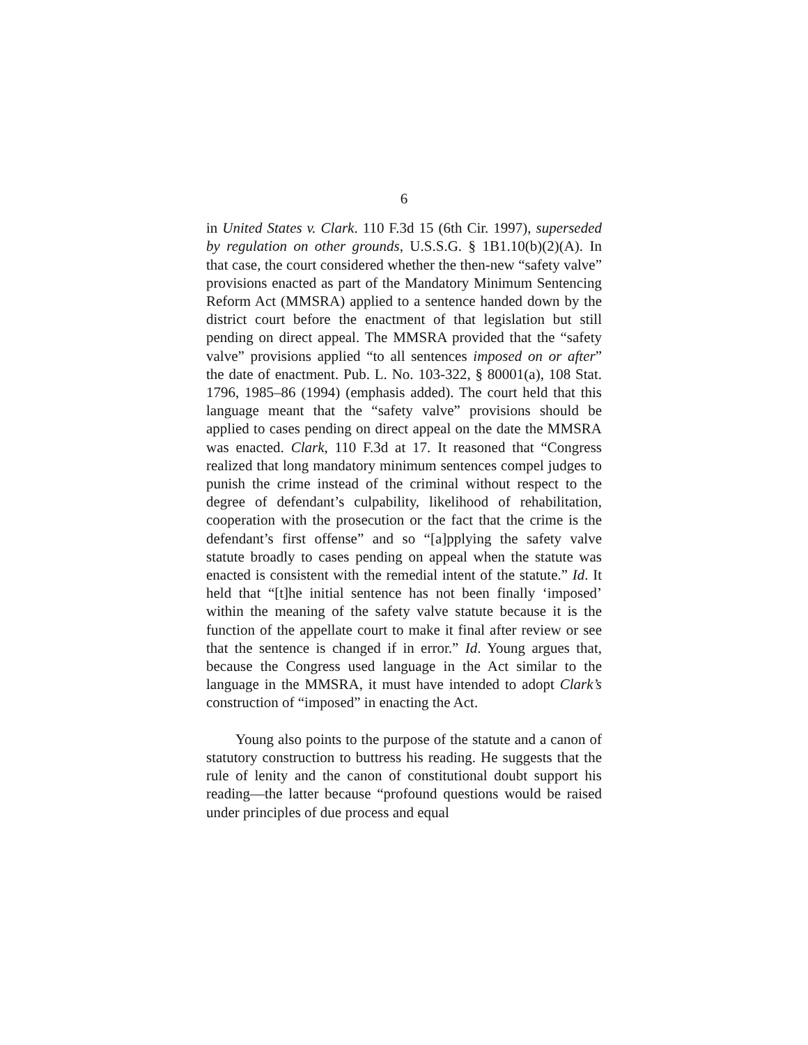6
in United States v. Clark. 110 F.3d 15 (6th Cir. 1997), superseded by regulation on other grounds, U.S.S.G. § 1B1.10(b)(2)(A). In that case, the court considered whether the then-new “safety valve” provisions enacted as part of the Mandatory Minimum Sentencing Reform Act (MMSRA) applied to a sentence handed down by the district court before the enactment of that legislation but still pending on direct appeal. The MMSRA provided that the “safety valve” provisions applied “to all sentences imposed on or after” the date of enactment. Pub. L. No. 103-322, § 80001(a), 108 Stat. 1796, 1985–86 (1994) (emphasis added). The court held that this language meant that the “safety valve” provisions should be applied to cases pending on direct appeal on the date the MMSRA was enacted. Clark, 110 F.3d at 17. It reasoned that “Congress realized that long mandatory minimum sentences compel judges to punish the crime instead of the criminal without respect to the degree of defendant’s culpability, likelihood of rehabilitation, cooperation with the prosecution or the fact that the crime is the defendant’s first offense” and so “[a]pplying the safety valve statute broadly to cases pending on appeal when the statute was enacted is consistent with the remedial intent of the statute.” Id. It held that “[t]he initial sentence has not been finally ‘imposed’ within the meaning of the safety valve statute because it is the function of the appellate court to make it final after review or see that the sentence is changed if in error.” Id. Young argues that, because the Congress used language in the Act similar to the language in the MMSRA, it must have intended to adopt Clark’s construction of “imposed” in enacting the Act.
Young also points to the purpose of the statute and a canon of statutory construction to buttress his reading. He suggests that the rule of lenity and the canon of constitutional doubt support his reading—the latter because “profound questions would be raised under principles of due process and equal